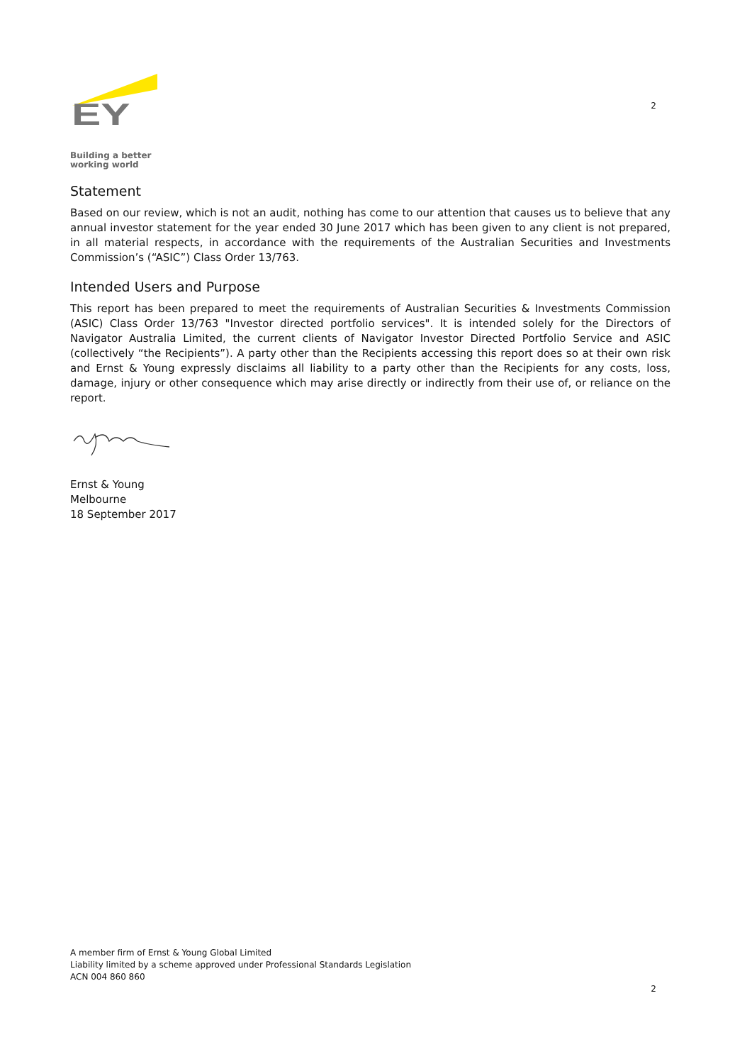EY
Building a better
working world
2
Statement
Based on our review, which is not an audit, nothing has come to our attention that causes us to believe that any annual investor statement for the year ended 30 June 2017 which has been given to any client is not prepared, in all material respects, in accordance with the requirements of the Australian Securities and Investments Commission’s (“ASIC”) Class Order 13/763.
Intended Users and Purpose
This report has been prepared to meet the requirements of Australian Securities & Investments Commission (ASIC) Class Order 13/763 "Investor directed portfolio services". It is intended solely for the Directors of Navigator Australia Limited, the current clients of Navigator Investor Directed Portfolio Service and ASIC (collectively “the Recipients”). A party other than the Recipients accessing this report does so at their own risk and Ernst & Young expressly disclaims all liability to a party other than the Recipients for any costs, loss, damage, injury or other consequence which may arise directly or indirectly from their use of, or reliance on the report.
Ernst & Young
Melbourne
18 September 2017
A member firm of Ernst & Young Global Limited
Liability limited by a scheme approved under Professional Standards Legislation
ACN 004 860 860
2